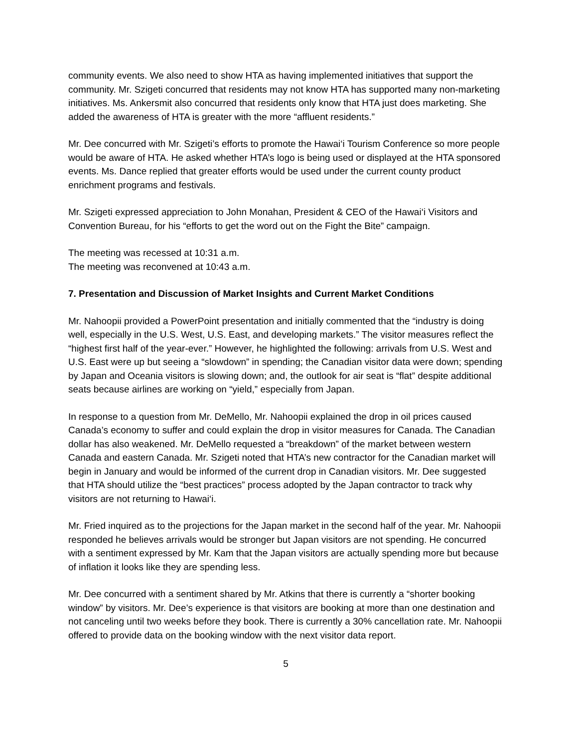community events. We also need to show HTA as having implemented initiatives that support the community. Mr. Szigeti concurred that residents may not know HTA has supported many non-marketing initiatives. Ms. Ankersmit also concurred that residents only know that HTA just does marketing. She added the awareness of HTA is greater with the more “affluent residents.”
Mr. Dee concurred with Mr. Szigeti’s efforts to promote the Hawai‘i Tourism Conference so more people would be aware of HTA. He asked whether HTA’s logo is being used or displayed at the HTA sponsored events. Ms. Dance replied that greater efforts would be used under the current county product enrichment programs and festivals.
Mr. Szigeti expressed appreciation to John Monahan, President & CEO of the Hawai‘i Visitors and Convention Bureau, for his “efforts to get the word out on the Fight the Bite” campaign.
The meeting was recessed at 10:31 a.m.
The meeting was reconvened at 10:43 a.m.
7. Presentation and Discussion of Market Insights and Current Market Conditions
Mr. Nahoopii provided a PowerPoint presentation and initially commented that the “industry is doing well, especially in the U.S. West, U.S. East, and developing markets.” The visitor measures reflect the “highest first half of the year-ever.” However, he highlighted the following: arrivals from U.S. West and U.S. East were up but seeing a “slowdown” in spending; the Canadian visitor data were down; spending by Japan and Oceania visitors is slowing down; and, the outlook for air seat is “flat” despite additional seats because airlines are working on “yield,” especially from Japan.
In response to a question from Mr. DeMello, Mr. Nahoopii explained the drop in oil prices caused Canada’s economy to suffer and could explain the drop in visitor measures for Canada. The Canadian dollar has also weakened. Mr. DeMello requested a “breakdown” of the market between western Canada and eastern Canada. Mr. Szigeti noted that HTA’s new contractor for the Canadian market will begin in January and would be informed of the current drop in Canadian visitors. Mr. Dee suggested that HTA should utilize the “best practices” process adopted by the Japan contractor to track why visitors are not returning to Hawai‘i.
Mr. Fried inquired as to the projections for the Japan market in the second half of the year. Mr. Nahoopii responded he believes arrivals would be stronger but Japan visitors are not spending. He concurred with a sentiment expressed by Mr. Kam that the Japan visitors are actually spending more but because of inflation it looks like they are spending less.
Mr. Dee concurred with a sentiment shared by Mr. Atkins that there is currently a “shorter booking window” by visitors. Mr. Dee’s experience is that visitors are booking at more than one destination and not canceling until two weeks before they book. There is currently a 30% cancellation rate. Mr. Nahoopii offered to provide data on the booking window with the next visitor data report.
5